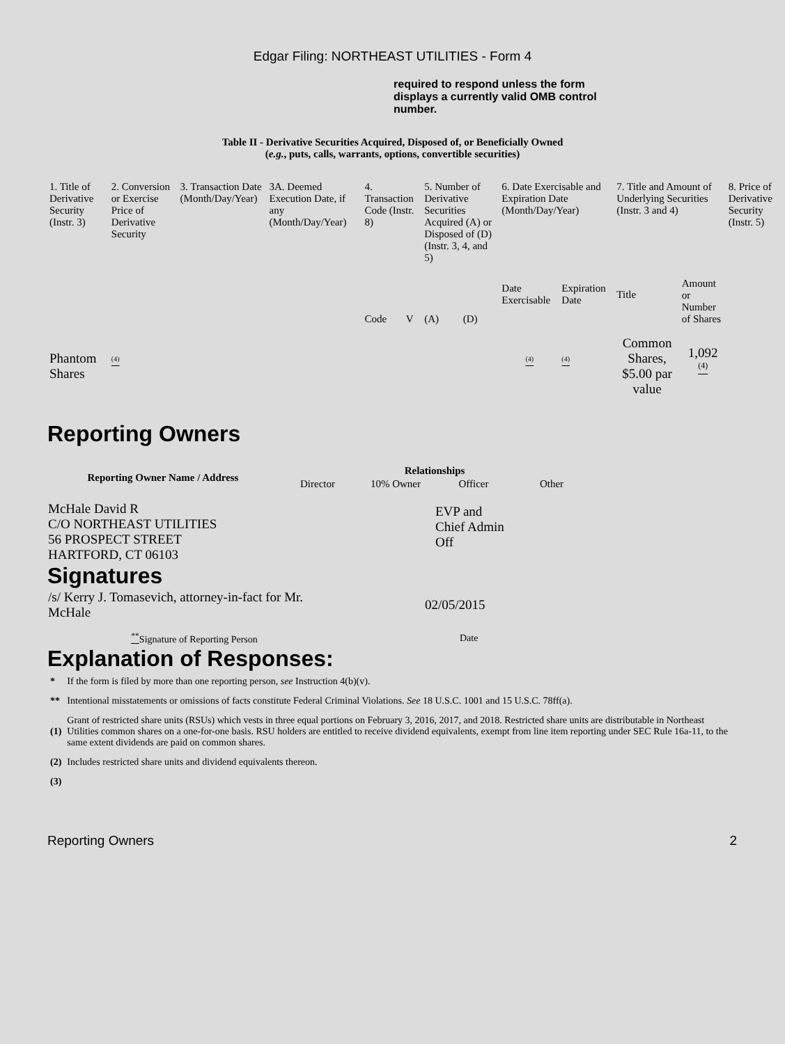Edgar Filing: NORTHEAST UTILITIES - Form 4
required to respond unless the form displays a currently valid OMB control number.
Table II - Derivative Securities Acquired, Disposed of, or Beneficially Owned
(e.g., puts, calls, warrants, options, convertible securities)
| 1. Title of Derivative Security (Instr. 3) | 2. Conversion or Exercise Price of Derivative Security | 3. Transaction Date (Month/Day/Year) | 3A. Deemed Execution Date, if any (Month/Day/Year) | 4. Transaction Code (Instr. 8) | | 5. Number of Derivative Securities Acquired (A) or Disposed of (D) (Instr. 3, 4, and 5) | | 6. Date Exercisable and Expiration Date (Month/Day/Year) | | 7. Title and Amount of Underlying Securities (Instr. 3 and 4) | | 8. Price of Derivative Security (Instr. 5) |
| | | | | Code | V | (A) | (D) | Date Exercisable | Expiration Date | Title | Amount or Number of Shares | |
| Phantom Shares | <sup>(4)</sup> | | | | | | | <sup>(4)</sup> | <sup>(4)</sup> | Common Shares, $5.00 par value | 1,092 <sup>(4)</sup> | |
Reporting Owners
| Reporting Owner Name / Address | Relationships | | | |
| --- | --- | --- | --- | --- |
| | Director | 10% Owner | Officer | Other |
| McHale David R C/O NORTHEAST UTILITIES 56 PROSPECT STREET HARTFORD, CT 06103 | | | EVP and Chief Admin Off | |
Signatures
| /s/ Kerry J. Tomasevich, attorney-in-fact for Mr. McHale | 02/05/2015 |
| <sup>**</sup> Signature of Reporting Person | Date |
Explanation of Responses:
| * | If the form is filed by more than one reporting person, see Instruction 4(b)(v). |
| ** | Intentional misstatements or omissions of facts constitute Federal Criminal Violations. See 18 U.S.C. 1001 and 15 U.S.C. 78ff(a). |
| (1) | Grant of restricted share units (RSUs) which vests in three equal portions on February 3, 2016, 2017, and 2018. Restricted share units are distributable in Northeast Utilities common shares on a one-for-one basis. RSU holders are entitled to receive dividend equivalents, exempt from line item reporting under SEC Rule 16a-11, to the same extent dividends are paid on common shares. |
| (2) | Includes restricted share units and dividend equivalents thereon. |
| (3) | |
Reporting Owners 2